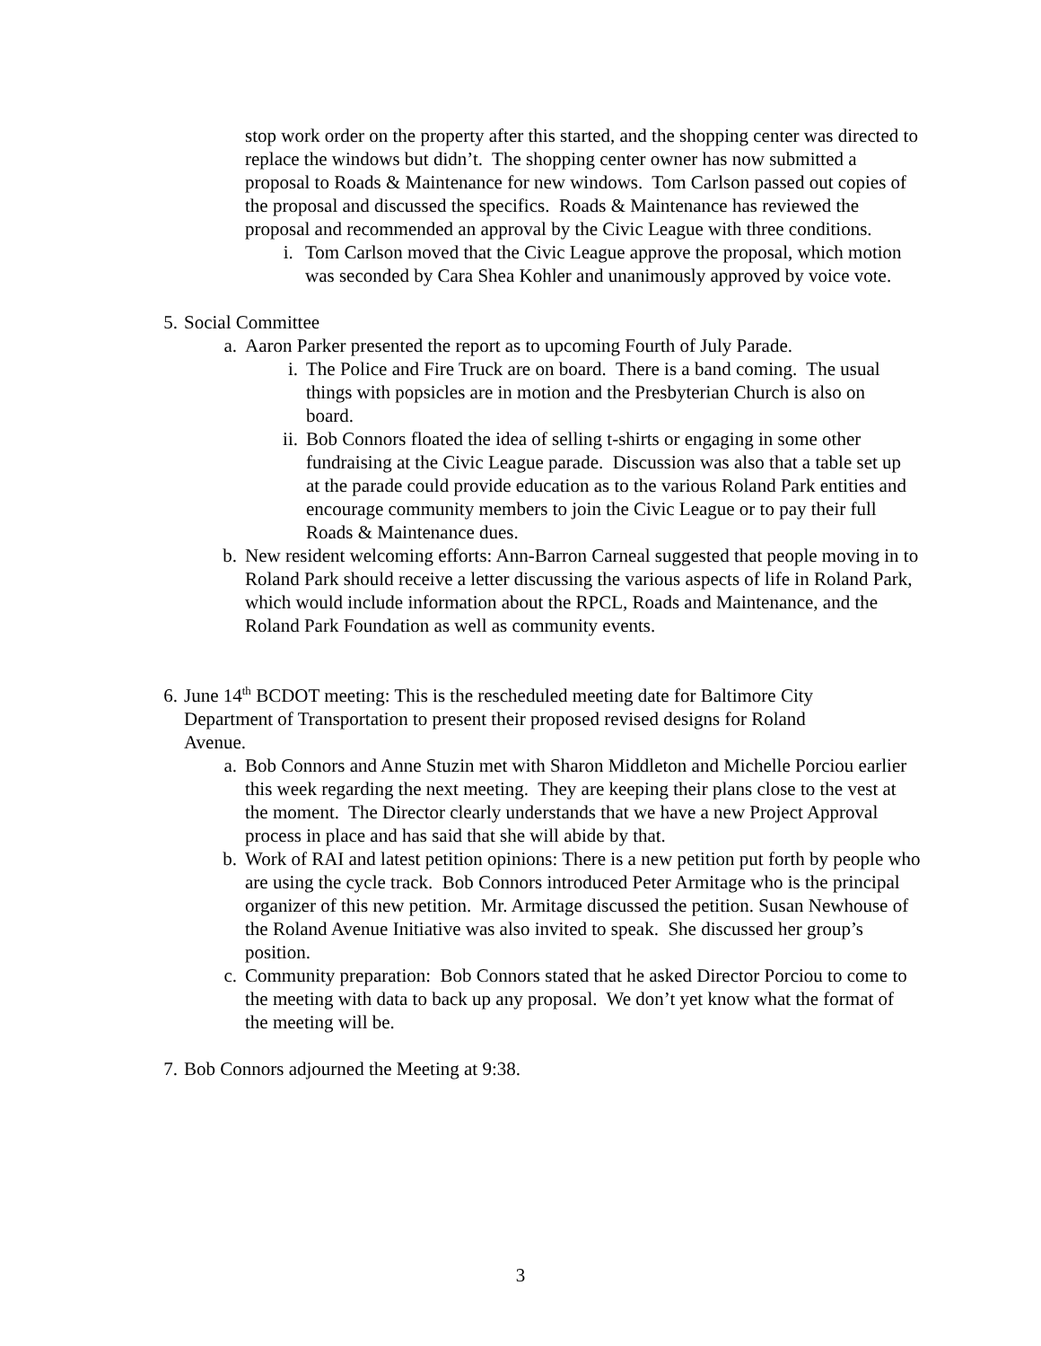stop work order on the property after this started, and the shopping center was directed to replace the windows but didn’t. The shopping center owner has now submitted a proposal to Roads & Maintenance for new windows. Tom Carlson passed out copies of the proposal and discussed the specifics. Roads & Maintenance has reviewed the proposal and recommended an approval by the Civic League with three conditions.
i. Tom Carlson moved that the Civic League approve the proposal, which motion was seconded by Cara Shea Kohler and unanimously approved by voice vote.
5. Social Committee
a. Aaron Parker presented the report as to upcoming Fourth of July Parade.
i. The Police and Fire Truck are on board. There is a band coming. The usual things with popsicles are in motion and the Presbyterian Church is also on board.
ii. Bob Connors floated the idea of selling t-shirts or engaging in some other fundraising at the Civic League parade. Discussion was also that a table set up at the parade could provide education as to the various Roland Park entities and encourage community members to join the Civic League or to pay their full Roads & Maintenance dues.
b. New resident welcoming efforts: Ann-Barron Carneal suggested that people moving in to Roland Park should receive a letter discussing the various aspects of life in Roland Park, which would include information about the RPCL, Roads and Maintenance, and the Roland Park Foundation as well as community events.
6. June 14<sup>th</sup> BCDOT meeting: This is the rescheduled meeting date for Baltimore City Department of Transportation to present their proposed revised designs for Roland Avenue.
a. Bob Connors and Anne Stuzin met with Sharon Middleton and Michelle Porciou earlier this week regarding the next meeting. They are keeping their plans close to the vest at the moment. The Director clearly understands that we have a new Project Approval process in place and has said that she will abide by that.
b. Work of RAI and latest petition opinions: There is a new petition put forth by people who are using the cycle track. Bob Connors introduced Peter Armitage who is the principal organizer of this new petition. Mr. Armitage discussed the petition. Susan Newhouse of the Roland Avenue Initiative was also invited to speak. She discussed her group’s position.
c. Community preparation: Bob Connors stated that he asked Director Porciou to come to the meeting with data to back up any proposal. We don’t yet know what the format of the meeting will be.
7. Bob Connors adjourned the Meeting at 9:38.
3